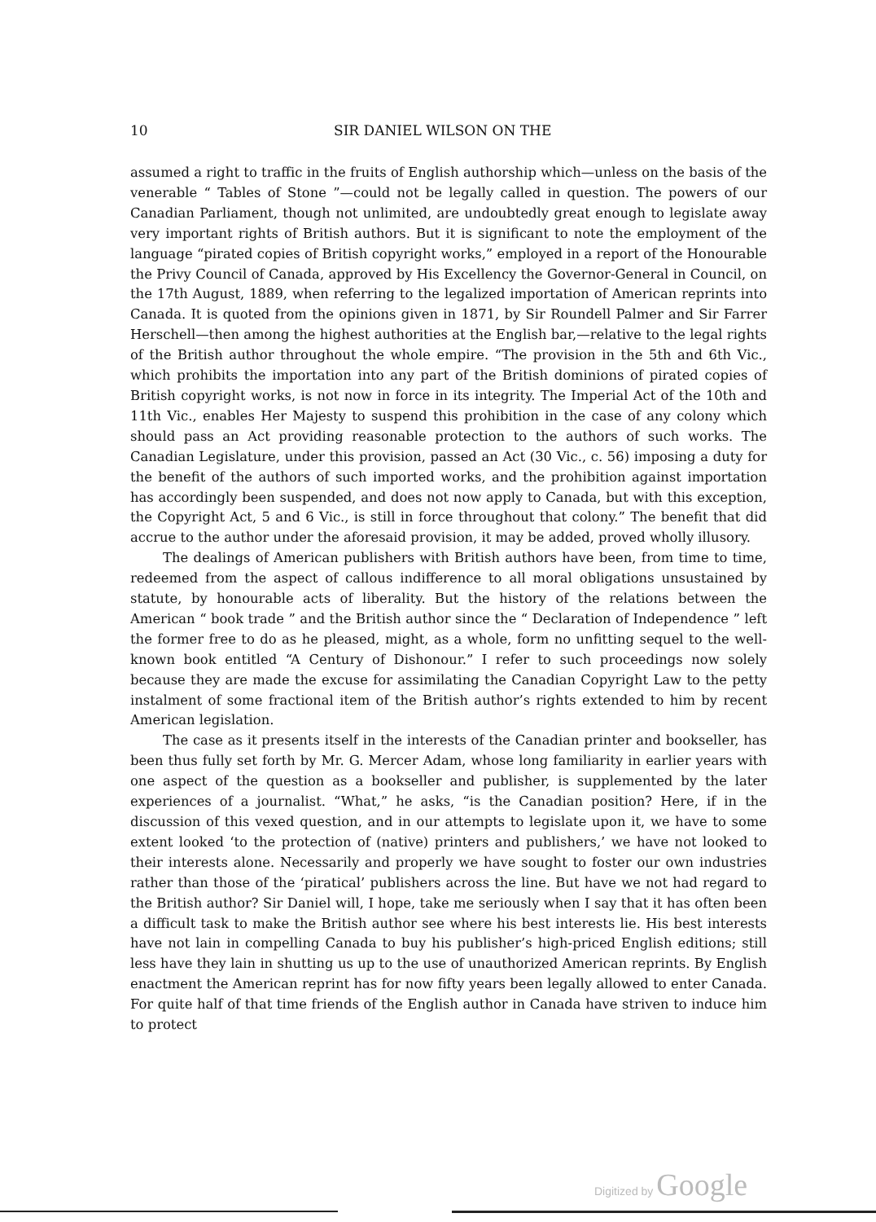10 SIR DANIEL WILSON ON THE
assumed a right to traffic in the fruits of English authorship which—unless on the basis of the venerable “ Tables of Stone ”—could not be legally called in question. The powers of our Canadian Parliament, though not unlimited, are undoubtedly great enough to legislate away very important rights of British authors. But it is significant to note the employment of the language “pirated copies of British copyright works,” employed in a report of the Honourable the Privy Council of Canada, approved by His Excellency the Governor-General in Council, on the 17th August, 1889, when referring to the legalized importation of American reprints into Canada. It is quoted from the opinions given in 1871, by Sir Roundell Palmer and Sir Farrer Herschell—then among the highest authorities at the English bar,—relative to the legal rights of the British author throughout the whole empire. “The provision in the 5th and 6th Vic., which prohibits the importation into any part of the British dominions of pirated copies of British copyright works, is not now in force in its integrity. The Imperial Act of the 10th and 11th Vic., enables Her Majesty to suspend this prohibition in the case of any colony which should pass an Act providing reasonable protection to the authors of such works. The Canadian Legislature, under this provision, passed an Act (30 Vic., c. 56) imposing a duty for the benefit of the authors of such imported works, and the prohibition against importation has accordingly been suspended, and does not now apply to Canada, but with this exception, the Copyright Act, 5 and 6 Vic., is still in force throughout that colony.” The benefit that did accrue to the author under the aforesaid provision, it may be added, proved wholly illusory.
The dealings of American publishers with British authors have been, from time to time, redeemed from the aspect of callous indifference to all moral obligations unsustained by statute, by honourable acts of liberality. But the history of the relations between the American “ book trade ” and the British author since the “ Declaration of Independence ” left the former free to do as he pleased, might, as a whole, form no unfitting sequel to the well-known book entitled “A Century of Dishonour.” I refer to such proceedings now solely because they are made the excuse for assimilating the Canadian Copyright Law to the petty instalment of some fractional item of the British author’s rights extended to him by recent American legislation.
The case as it presents itself in the interests of the Canadian printer and bookseller, has been thus fully set forth by Mr. G. Mercer Adam, whose long familiarity in earlier years with one aspect of the question as a bookseller and publisher, is supplemented by the later experiences of a journalist. “What,” he asks, “is the Canadian position? Here, if in the discussion of this vexed question, and in our attempts to legislate upon it, we have to some extent looked ‘to the protection of (native) printers and publishers,’ we have not looked to their interests alone. Necessarily and properly we have sought to foster our own industries rather than those of the ‘piratical’ publishers across the line. But have we not had regard to the British author? Sir Daniel will, I hope, take me seriously when I say that it has often been a difficult task to make the British author see where his best interests lie. His best interests have not lain in compelling Canada to buy his publisher’s high-priced English editions; still less have they lain in shutting us up to the use of unauthorized American reprints. By English enactment the American reprint has for now fifty years been legally allowed to enter Canada. For quite half of that time friends of the English author in Canada have striven to induce him to protect
Digitized by Google